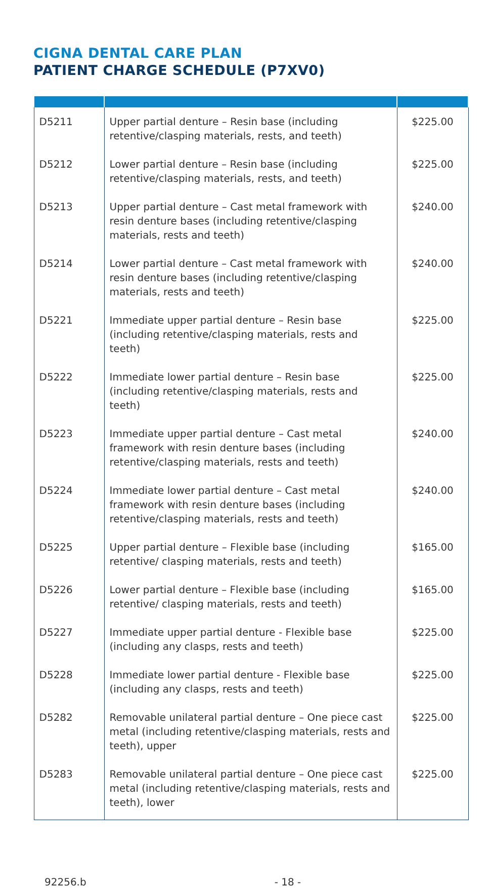CIGNA DENTAL CARE PLAN
PATIENT CHARGE SCHEDULE (P7XV0)
| D5211 | Upper partial denture – Resin base (including retentive/clasping materials, rests, and teeth) | $225.00 |
| D5212 | Lower partial denture – Resin base (including retentive/clasping materials, rests, and teeth) | $225.00 |
| D5213 | Upper partial denture – Cast metal framework with resin denture bases (including retentive/clasping materials, rests and teeth) | $240.00 |
| D5214 | Lower partial denture – Cast metal framework with resin denture bases (including retentive/clasping materials, rests and teeth) | $240.00 |
| D5221 | Immediate upper partial denture – Resin base (including retentive/clasping materials, rests and teeth) | $225.00 |
| D5222 | Immediate lower partial denture – Resin base (including retentive/clasping materials, rests and teeth) | $225.00 |
| D5223 | Immediate upper partial denture – Cast metal framework with resin denture bases (including retentive/clasping materials, rests and teeth) | $240.00 |
| D5224 | Immediate lower partial denture – Cast metal framework with resin denture bases (including retentive/clasping materials, rests and teeth) | $240.00 |
| D5225 | Upper partial denture – Flexible base (including retentive/ clasping materials, rests and teeth) | $165.00 |
| D5226 | Lower partial denture – Flexible base (including retentive/ clasping materials, rests and teeth) | $165.00 |
| D5227 | Immediate upper partial denture - Flexible base (including any clasps, rests and teeth) | $225.00 |
| D5228 | Immediate lower partial denture - Flexible base (including any clasps, rests and teeth) | $225.00 |
| D5282 | Removable unilateral partial denture – One piece cast metal (including retentive/clasping materials, rests and teeth), upper | $225.00 |
| D5283 | Removable unilateral partial denture – One piece cast metal (including retentive/clasping materials, rests and teeth), lower | $225.00 |
92256.b - 18 -